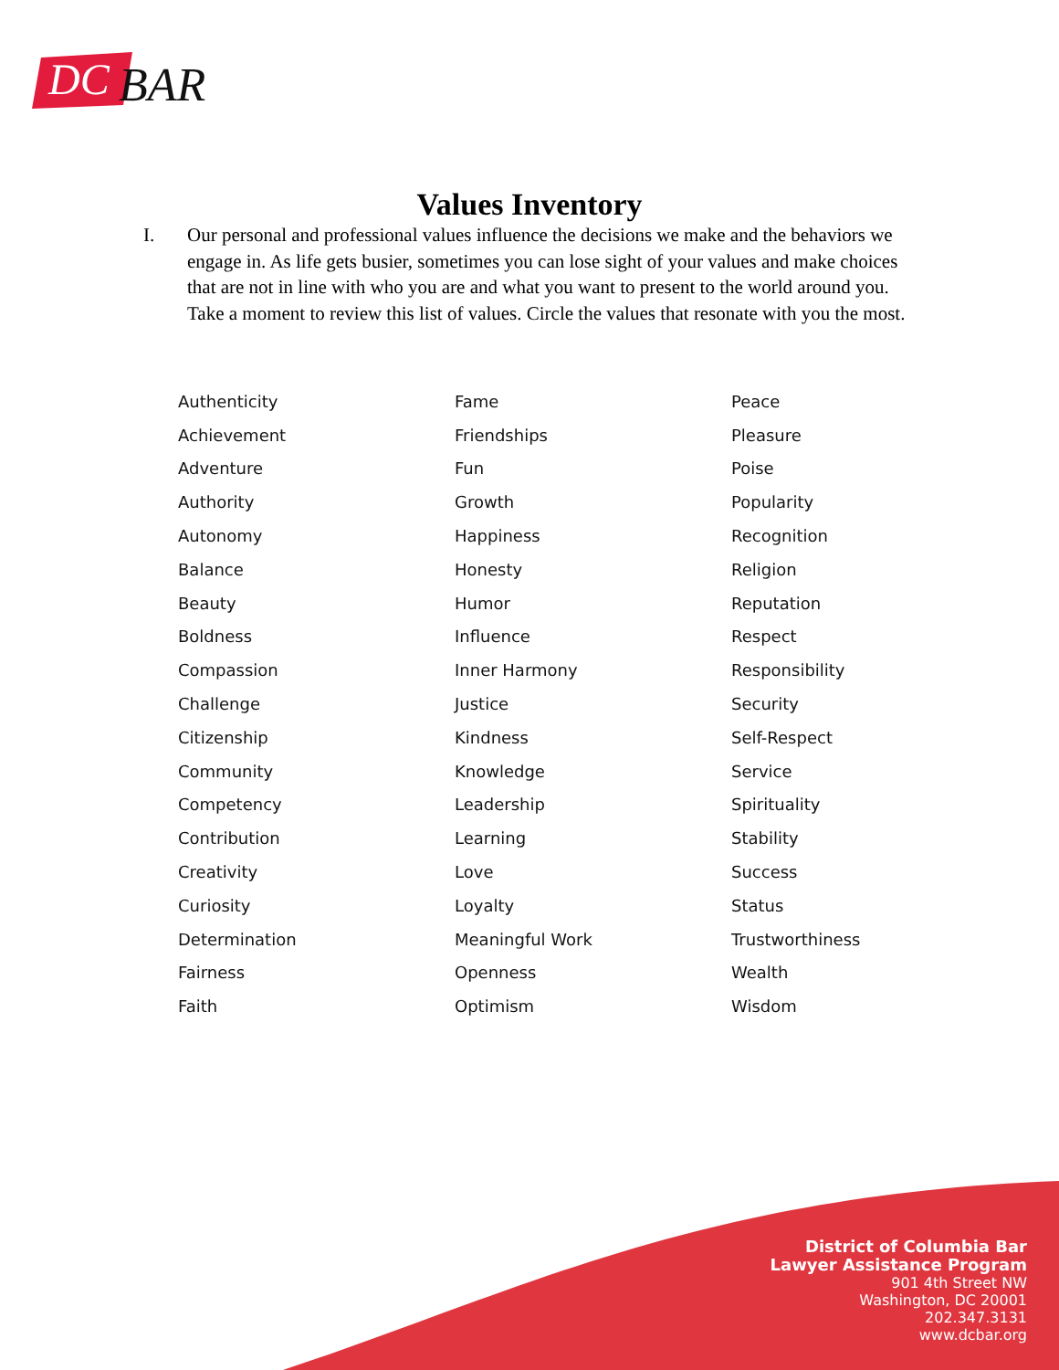DC
BAR
Values Inventory
I. Our personal and professional values influence the decisions we make and the behaviors we engage in. As life gets busier, sometimes you can lose sight of your values and make choices that are not in line with who you are and what you want to present to the world around you. Take a moment to review this list of values. Circle the values that resonate with you the most.
| Authenticity | Fame | Peace |
| Achievement | Friendships | Pleasure |
| Adventure | Fun | Poise |
| Authority | Growth | Popularity |
| Autonomy | Happiness | Recognition |
| Balance | Honesty | Religion |
| Beauty | Humor | Reputation |
| Boldness | Influence | Respect |
| Compassion | Inner Harmony | Responsibility |
| Challenge | Justice | Security |
| Citizenship | Kindness | Self-Respect |
| Community | Knowledge | Service |
| Competency | Leadership | Spirituality |
| Contribution | Learning | Stability |
| Creativity | Love | Success |
| Curiosity | Loyalty | Status |
| Determination | Meaningful Work | Trustworthiness |
| Fairness | Openness | Wealth |
| Faith | Optimism | Wisdom |
District of Columbia Bar
Lawyer Assistance Program
901 4th Street NW
Washington, DC 20001
202.347.3131
www.dcbar.org